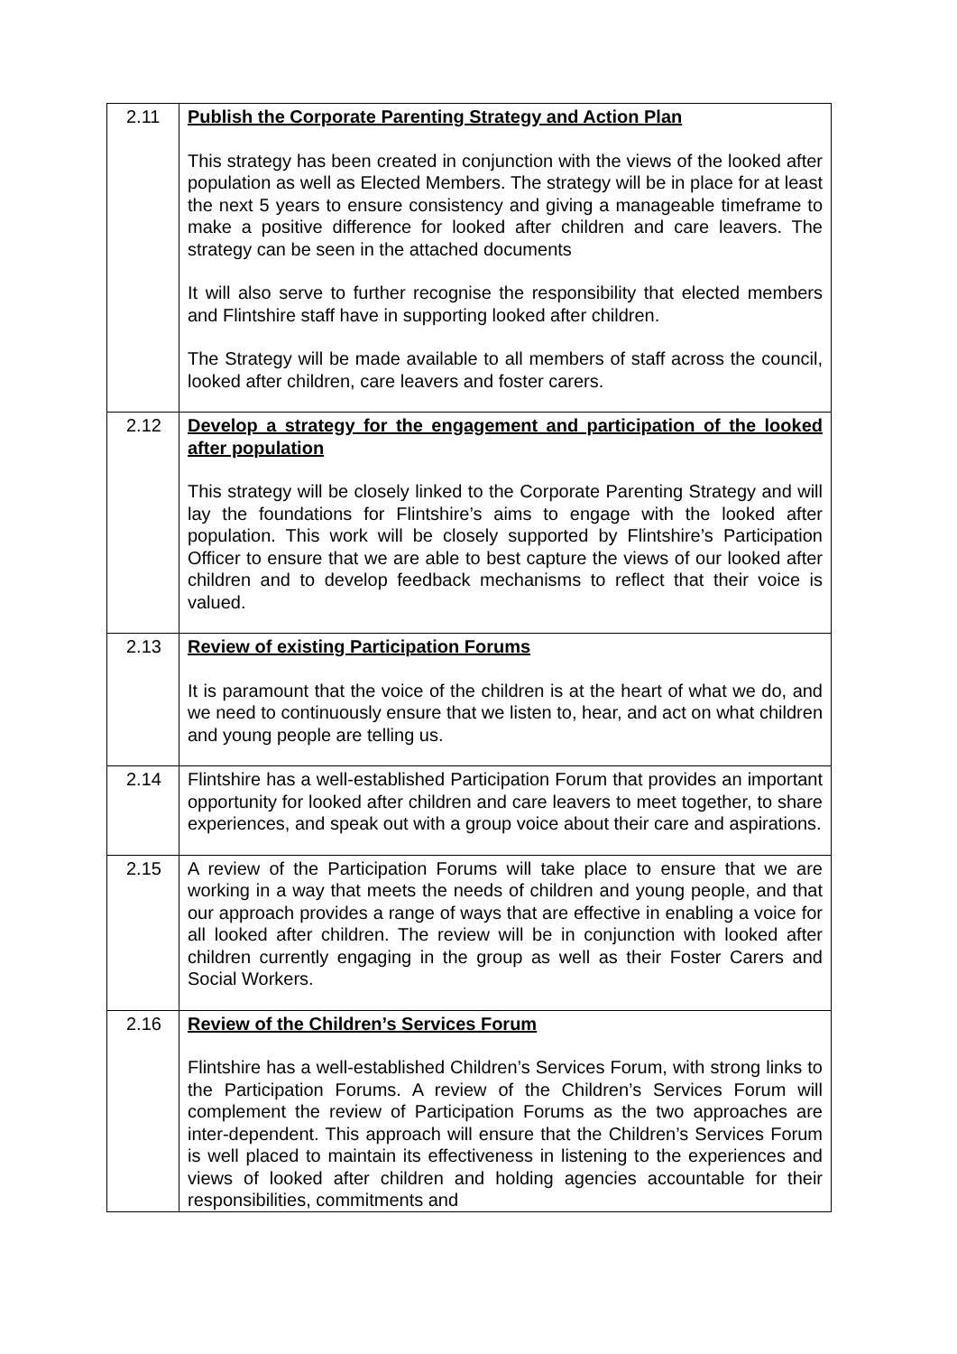| 2.11 | Publish the Corporate Parenting Strategy and Action Plan This strategy has been created in conjunction with the views of the looked after population as well as Elected Members. The strategy will be in place for at least the next 5 years to ensure consistency and giving a manageable timeframe to make a positive difference for looked after children and care leavers. The strategy can be seen in the attached documents It will also serve to further recognise the responsibility that elected members and Flintshire staff have in supporting looked after children. The Strategy will be made available to all members of staff across the council, looked after children, care leavers and foster carers. |
| 2.12 | Develop a strategy for the engagement and participation of the looked after population This strategy will be closely linked to the Corporate Parenting Strategy and will lay the foundations for Flintshire’s aims to engage with the looked after population. This work will be closely supported by Flintshire’s Participation Officer to ensure that we are able to best capture the views of our looked after children and to develop feedback mechanisms to reflect that their voice is valued. |
| 2.13 | Review of existing Participation Forums It is paramount that the voice of the children is at the heart of what we do, and we need to continuously ensure that we listen to, hear, and act on what children and young people are telling us. |
| 2.14 | Flintshire has a well-established Participation Forum that provides an important opportunity for looked after children and care leavers to meet together, to share experiences, and speak out with a group voice about their care and aspirations. |
| 2.15 | A review of the Participation Forums will take place to ensure that we are working in a way that meets the needs of children and young people, and that our approach provides a range of ways that are effective in enabling a voice for all looked after children. The review will be in conjunction with looked after children currently engaging in the group as well as their Foster Carers and Social Workers. |
| 2.16 | Review of the Children’s Services Forum Flintshire has a well-established Children’s Services Forum, with strong links to the Participation Forums. A review of the Children’s Services Forum will complement the review of Participation Forums as the two approaches are inter-dependent. This approach will ensure that the Children’s Services Forum is well placed to maintain its effectiveness in listening to the experiences and views of looked after children and holding agencies accountable for their responsibilities, commitments and |